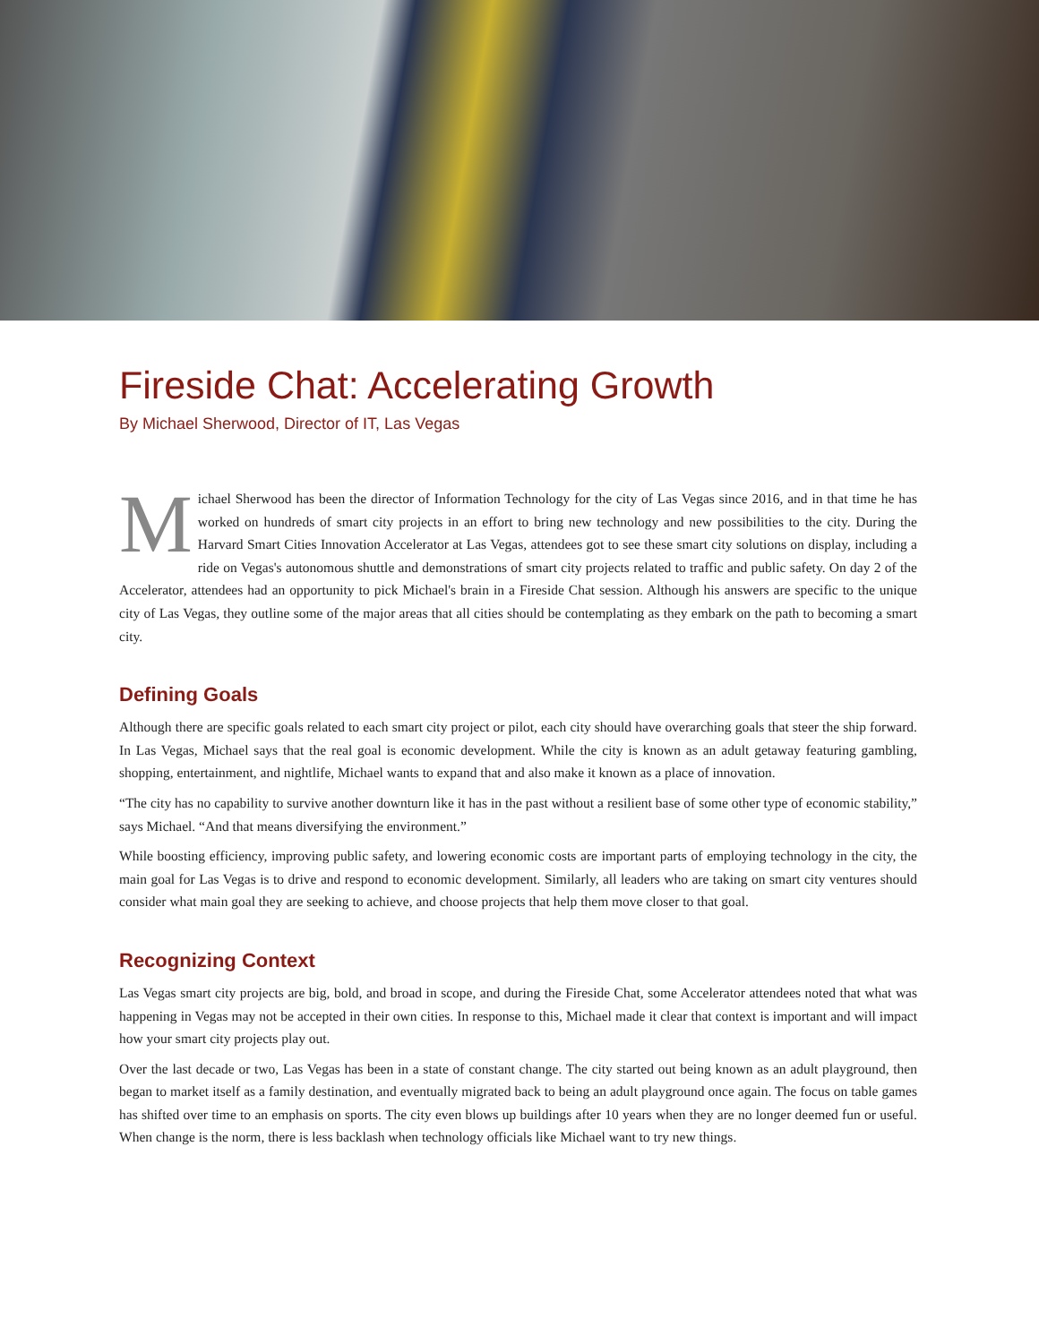Fireside Chat: Accelerating Growth
By Michael Sherwood, Director of IT, Las Vegas
Michael Sherwood has been the director of Information Technology for the city of Las Vegas since 2016, and in that time he has worked on hundreds of smart city projects in an effort to bring new technology and new possibilities to the city. During the Harvard Smart Cities Innovation Accelerator at Las Vegas, attendees got to see these smart city solutions on display, including a ride on Vegas's autonomous shuttle and demonstrations of smart city projects related to traffic and public safety. On day 2 of the Accelerator, attendees had an opportunity to pick Michael's brain in a Fireside Chat session. Although his answers are specific to the unique city of Las Vegas, they outline some of the major areas that all cities should be contemplating as they embark on the path to becoming a smart city.
Defining Goals
Although there are specific goals related to each smart city project or pilot, each city should have overarching goals that steer the ship forward. In Las Vegas, Michael says that the real goal is economic development. While the city is known as an adult getaway featuring gambling, shopping, entertainment, and nightlife, Michael wants to expand that and also make it known as a place of innovation.
“The city has no capability to survive another downturn like it has in the past without a resilient base of some other type of economic stability,” says Michael. “And that means diversifying the environment.”
While boosting efficiency, improving public safety, and lowering economic costs are important parts of employing technology in the city, the main goal for Las Vegas is to drive and respond to economic development. Similarly, all leaders who are taking on smart city ventures should consider what main goal they are seeking to achieve, and choose projects that help them move closer to that goal.
Recognizing Context
Las Vegas smart city projects are big, bold, and broad in scope, and during the Fireside Chat, some Accelerator attendees noted that what was happening in Vegas may not be accepted in their own cities. In response to this, Michael made it clear that context is important and will impact how your smart city projects play out.
Over the last decade or two, Las Vegas has been in a state of constant change. The city started out being known as an adult playground, then began to market itself as a family destination, and eventually migrated back to being an adult playground once again. The focus on table games has shifted over time to an emphasis on sports. The city even blows up buildings after 10 years when they are no longer deemed fun or useful. When change is the norm, there is less backlash when technology officials like Michael want to try new things.